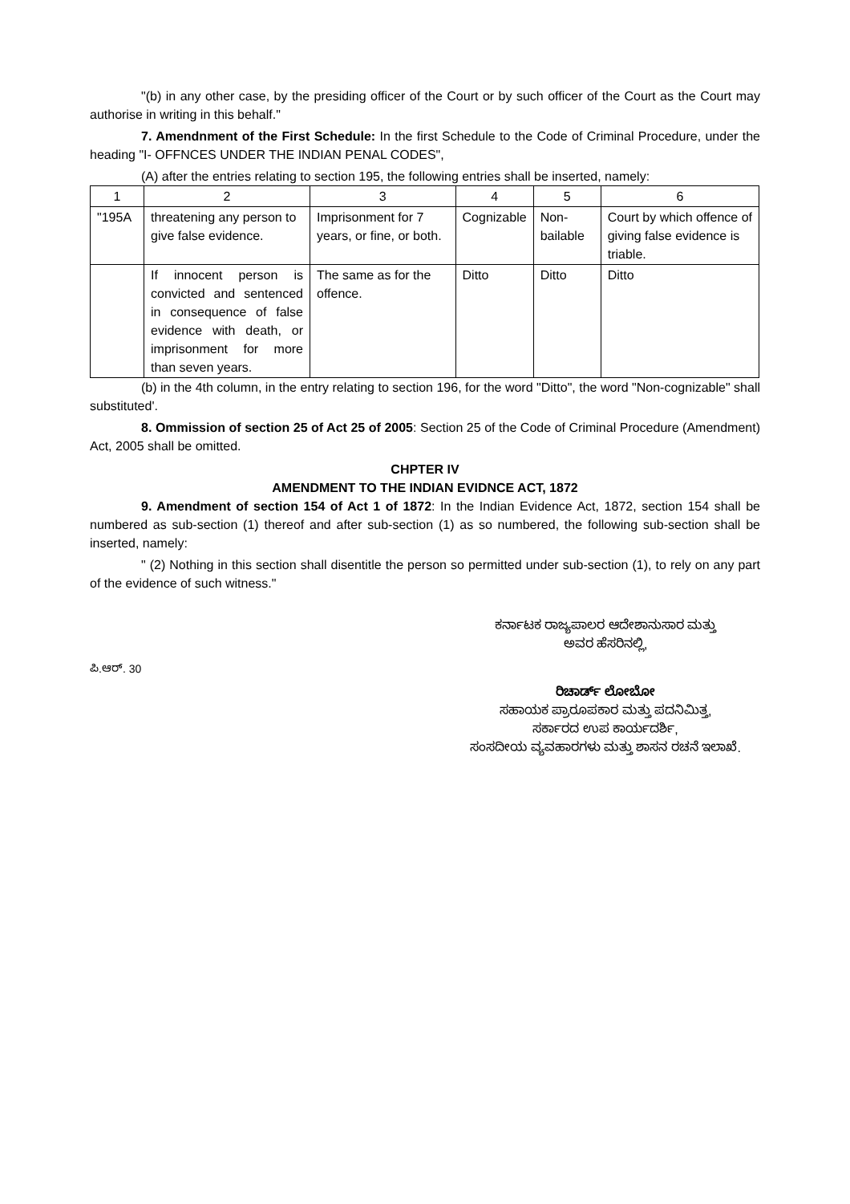"(b) in any other case, by the presiding officer of the Court or by such officer of the Court as the Court may authorise in writing in this behalf."
7. Amendnment of the First Schedule: In the first Schedule to the Code of Criminal Procedure, under the heading "I- OFFNCES UNDER THE INDIAN PENAL CODES",
(A) after the entries relating to section 195, the following entries shall be inserted, namely:
| 1 | 2 | 3 | 4 | 5 | 6 |
| "195A | threatening any person to give false evidence. | Imprisonment for 7 years, or fine, or both. | Cognizable | Non-bailable | Court by which offence of giving false evidence is triable. |
| | If innocent person is convicted and sentenced in consequence of false evidence with death, or imprisonment for more than seven years. | The same as for the offence. | Ditto | Ditto | Ditto |
(b) in the 4th column, in the entry relating to section 196, for the word "Ditto", the word "Non-cognizable" shall substituted'.
8. Ommission of section 25 of Act 25 of 2005: Section 25 of the Code of Criminal Procedure (Amendment) Act, 2005 shall be omitted.
CHPTER IV
AMENDMENT TO THE INDIAN EVIDNCE ACT, 1872
9. Amendment of section 154 of Act 1 of 1872: In the Indian Evidence Act, 1872, section 154 shall be numbered as sub-section (1) thereof and after sub-section (1) as so numbered, the following sub-section shall be inserted, namely:
" (2) Nothing in this section shall disentitle the person so permitted under sub-section (1), to rely on any part of the evidence of such witness."
ಕರ್ನಾಟಕ ರಾಜ್ಯಪಾಲರ ಆದೇಶಾನುಸಾರ ಮತ್ತು
ಅವರ ಹೆಸರಿನಲ್ಲಿ,
ಪಿ.ಆರ್. 30
ರಿಚಾರ್ಡ್ ಲೋಬೋ
ಸಹಾಯಕ ಪ್ರಾರೂಪಕಾರ ಮತ್ತು ಪದನಿಮಿತ್ತ,
ಸರ್ಕಾರದ ಉಪ ಕಾರ್ಯದರ್ಶಿ,
ಸಂಸದೀಯ ವ್ಯವಹಾರಗಳು ಮತ್ತು ಶಾಸನ ರಚನೆ ಇಲಾಖೆ.